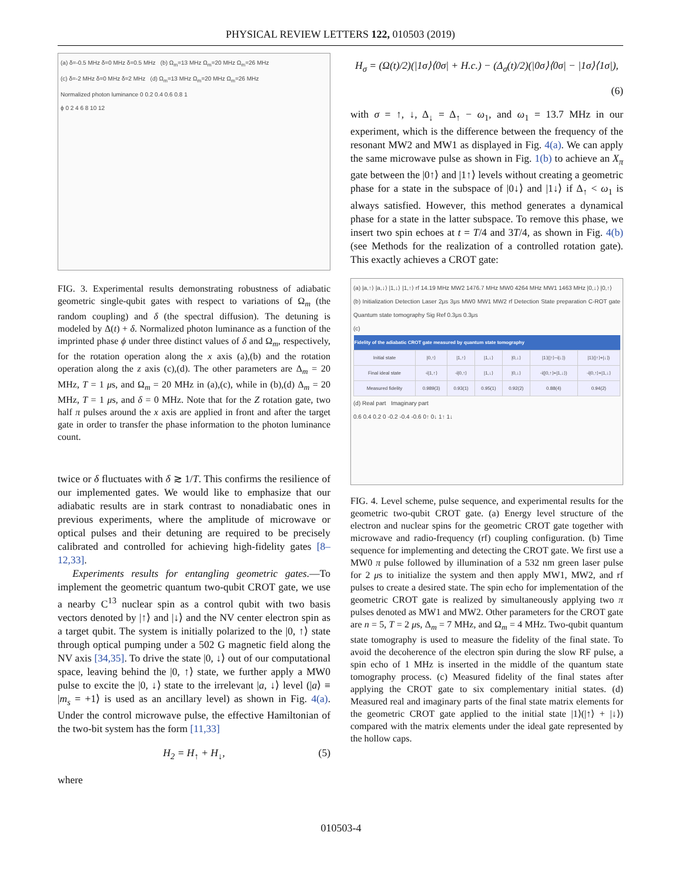PHYSICAL REVIEW LETTERS 122, 010503 (2019)
(a) δ=-0.5 MHz δ=0 MHz δ=0.5 MHz (b) Ω<sub>m</sub>=13 MHz Ω<sub>m</sub>=20 MHz Ω<sub>m</sub>=26 MHz
(c) δ=-2 MHz δ=0 MHz δ=2 MHz (d) Ω<sub>m</sub>=13 MHz Ω<sub>m</sub>=20 MHz Ω<sub>m</sub>=26 MHz
Normalized photon luminance 0 0.2 0.4 0.6 0.8 1
ϕ 0 2 4 6 8 10 12
FIG. 3. Experimental results demonstrating robustness of adiabatic geometric single-qubit gates with respect to variations of Ω<sub>m</sub> (the random coupling) and δ (the spectral diffusion). The detuning is modeled by Δ(t) + δ. Normalized photon luminance as a function of the imprinted phase ϕ under three distinct values of δ and Ω<sub>m</sub>, respectively, for the rotation operation along the x axis (a),(b) and the rotation operation along the z axis (c),(d). The other parameters are Δ<sub>m</sub> = 20 MHz, T = 1 μs, and Ω<sub>m</sub> = 20 MHz in (a),(c), while in (b),(d) Δ<sub>m</sub> = 20 MHz, T = 1 μs, and δ = 0 MHz. Note that for the Z rotation gate, two half π pulses around the x axis are applied in front and after the target gate in order to transfer the phase information to the photon luminance count.
twice or δ fluctuates with δ ≳ 1/T. This confirms the resilience of our implemented gates. We would like to emphasize that our adiabatic results are in stark contrast to nonadiabatic ones in previous experiments, where the amplitude of microwave or optical pulses and their detuning are required to be precisely calibrated and controlled for achieving high-fidelity gates [8–12,33].
Experiments results for entangling geometric gates.—To implement the geometric quantum two-qubit CROT gate, we use a nearby C<sup>13</sup> nuclear spin as a control qubit with two basis vectors denoted by |↑⟩ and |↓⟩ and the NV center electron spin as a target qubit. The system is initially polarized to the |0, ↑⟩ state through optical pumping under a 502 G magnetic field along the NV axis [34,35]. To drive the state |0, ↓⟩ out of our computational space, leaving behind the |0, ↑⟩ state, we further apply a MW0 pulse to excite the |0, ↓⟩ state to the irrelevant |a, ↓⟩ level (|a⟩ ≡ |m<sub>s</sub> = +1⟩ is used as an ancillary level) as shown in Fig. 4(a). Under the control microwave pulse, the effective Hamiltonian of the two-bit system has the form [11,33]
H<sub>2</sub> = H<sub>↑</sub> + H<sub>↓</sub>, (5)
where
H<sub>σ</sub> = (Ω(t)/2)(|1σ⟩⟨0σ| + H.c.) − (Δ<sub>σ</sub>(t)/2)(|0σ⟩⟨0σ| − |1σ⟩⟨1σ|),
(6)
with σ = ↑, ↓, Δ<sub>↓</sub> = Δ<sub>↑</sub> − ω<sub>1</sub>, and ω<sub>1</sub> = 13.7 MHz in our experiment, which is the difference between the frequency of the resonant MW2 and MW1 as displayed in Fig. 4(a). We can apply the same microwave pulse as shown in Fig. 1(b) to achieve an X<sub>π</sub> gate between the |0↑⟩ and |1↑⟩ levels without creating a geometric phase for a state in the subspace of |0↓⟩ and |1↓⟩ if Δ<sub>↑</sub> < ω<sub>1</sub> is always satisfied. However, this method generates a dynamical phase for a state in the latter subspace. To remove this phase, we insert two spin echoes at t = T/4 and 3T/4, as shown in Fig. 4(b) (see Methods for the realization of a controlled rotation gate). This exactly achieves a CROT gate:
(a) |a,↑⟩ |a,↓⟩ |1,↓⟩ |1,↑⟩ rf 14.19 MHz MW2 1476.7 MHz MW0 4264 MHz MW1 1463 MHz |0,↓⟩ |0,↑⟩
(b) Initialization Detection Laser 2μs 3μs MW0 MW1 MW2 rf Detection State preparation C-ROT gate Quantum state tomography Sig Ref 0.3μs 0.3μs
(c)
| Fidelity of the adiabatic CROT gate measured by quantum state tomography | | | | | | |
| --- | --- | --- | --- | --- | --- | --- |
| Initial state | /0,↑⟩ | /1,↑⟩ | /1,↓⟩ | /0,↓⟩ | /1⟩(/↑⟩−i/↓⟩) | /1⟩(/↑⟩+/↓⟩) |
| Final ideal state | -i/1,↑⟩ | -i/0,↑⟩ | /1,↓⟩ | /0,↓⟩ | -i(/0,↑⟩+/1,↓⟩) | -i/0,↑⟩+/1,↓⟩ |
| Measured fidelity | 0.989(3) | 0.93(1) | 0.95(1) | 0.92(2) | 0.88(4) | 0.94(2) |
(d) Real part Imaginary part
0.6 0.4 0.2 0 -0.2 -0.4 -0.6 0↑ 0↓ 1↑ 1↓
FIG. 4. Level scheme, pulse sequence, and experimental results for the geometric two-qubit CROT gate. (a) Energy level structure of the electron and nuclear spins for the geometric CROT gate together with microwave and radio-frequency (rf) coupling configuration. (b) Time sequence for implementing and detecting the CROT gate. We first use a MW0 π pulse followed by illumination of a 532 nm green laser pulse for 2 μs to initialize the system and then apply MW1, MW2, and rf pulses to create a desired state. The spin echo for implementation of the geometric CROT gate is realized by simultaneously applying two π pulses denoted as MW1 and MW2. Other parameters for the CROT gate are n = 5, T = 2 μs, Δ<sub>m</sub> = 7 MHz, and Ω<sub>m</sub> = 4 MHz. Two-qubit quantum state tomography is used to measure the fidelity of the final state. To avoid the decoherence of the electron spin during the slow RF pulse, a spin echo of 1 MHz is inserted in the middle of the quantum state tomography process. (c) Measured fidelity of the final states after applying the CROT gate to six complementary initial states. (d) Measured real and imaginary parts of the final state matrix elements for the geometric CROT gate applied to the initial state |1⟩(|↑⟩ + |↓⟩) compared with the matrix elements under the ideal gate represented by the hollow caps.
010503-4